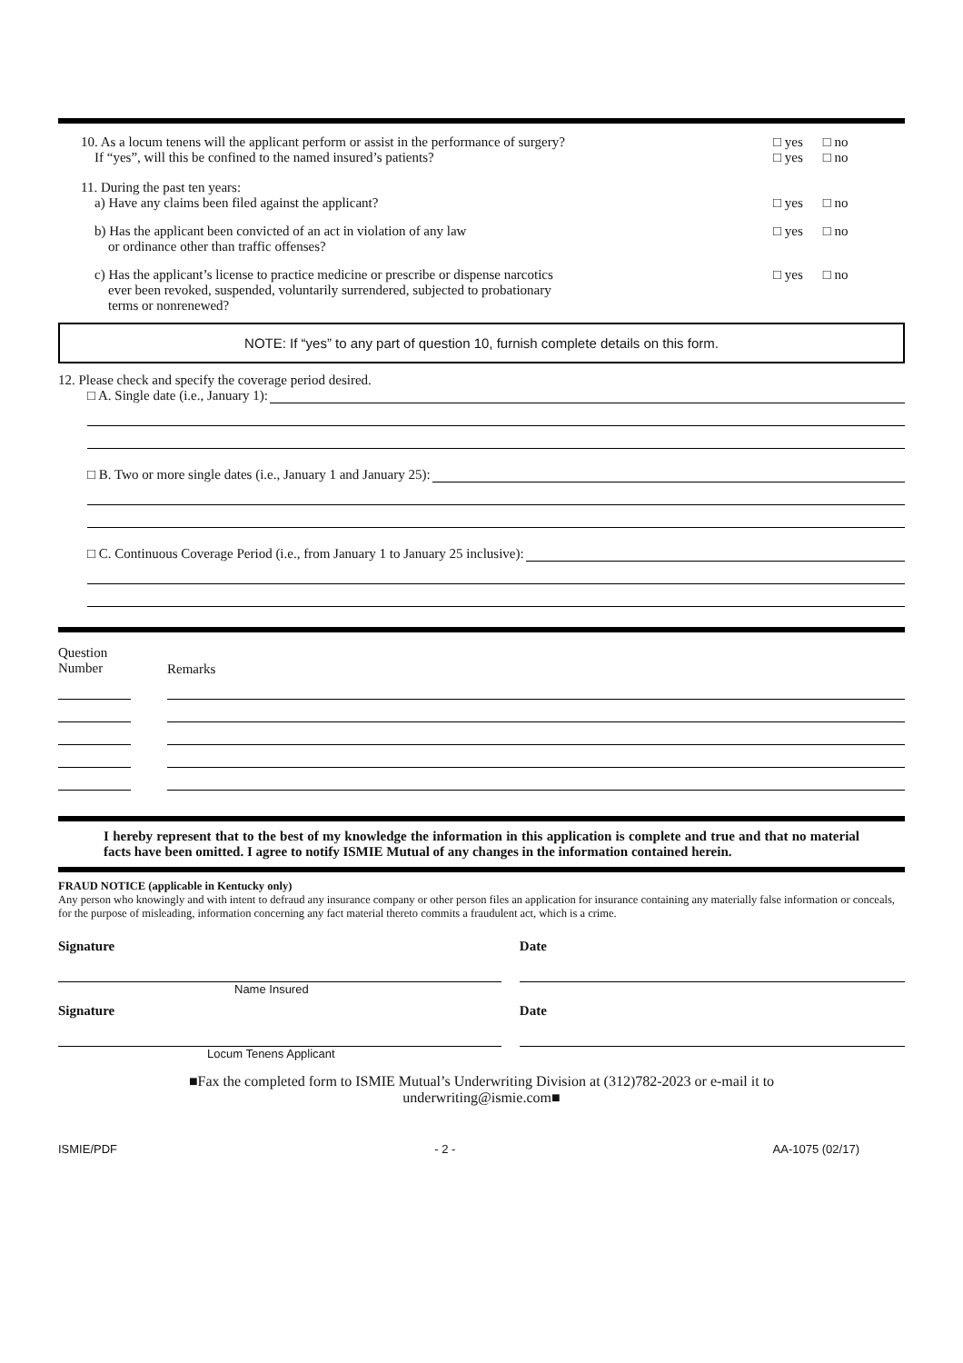10. As a locum tenens will the applicant perform or assist in the performance of surgery?
If “yes”, will this be confined to the named insured’s patients?
□ yes
□ yes
□ no
□ no
11. During the past ten years:
a) Have any claims been filed against the applicant?
□ yes □ no
b) Has the applicant been convicted of an act in violation of any law
or ordinance other than traffic offenses?
□ yes □ no
c) Has the applicant’s license to practice medicine or prescribe or dispense narcotics
ever been revoked, suspended, voluntarily surrendered, subjected to probationary
terms or nonrenewed?
□ yes □ no
NOTE: If “yes” to any part of question 10, furnish complete details on this form.
12. Please check and specify the coverage period desired.
□ A. Single date (i.e., January 1):
□ B. Two or more single dates (i.e., January 1 and January 25):
□ C. Continuous Coverage Period (i.e., from January 1 to January 25 inclusive):
Question
Number
Remarks
I hereby represent that to the best of my knowledge the information in this application is complete and true and that no material facts have been omitted. I agree to notify ISMIE Mutual of any changes in the information contained herein.
FRAUD NOTICE (applicable in Kentucky only)
Any person who knowingly and with intent to defraud any insurance company or other person files an application for insurance containing any materially false information or conceals, for the purpose of misleading, information concerning any fact material thereto commits a fraudulent act, which is a crime.
Signature Date
Name Insured
Signature Date
Locum Tenens Applicant
■Fax the completed form to ISMIE Mutual’s Underwriting Division at (312)782-2023 or e-mail it to
underwriting@ismie.com■
ISMIE/PDF - 2 - AA-1075 (02/17)